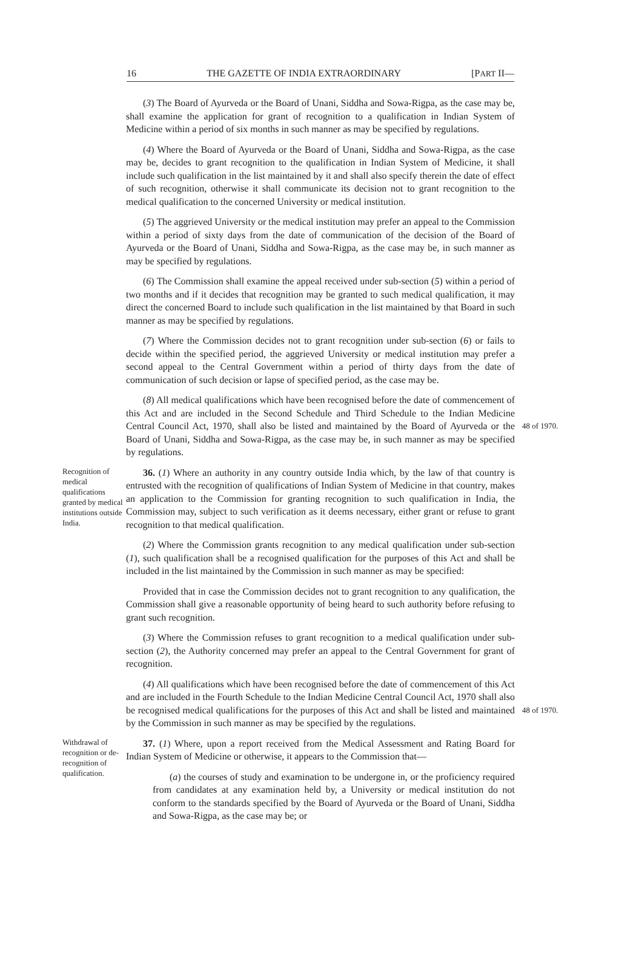16 THE GAZETTE OF INDIA EXTRAORDINARY [PART II—
(3) The Board of Ayurveda or the Board of Unani, Siddha and Sowa-Rigpa, as the case may be, shall examine the application for grant of recognition to a qualification in Indian System of Medicine within a period of six months in such manner as may be specified by regulations.
(4) Where the Board of Ayurveda or the Board of Unani, Siddha and Sowa-Rigpa, as the case may be, decides to grant recognition to the qualification in Indian System of Medicine, it shall include such qualification in the list maintained by it and shall also specify therein the date of effect of such recognition, otherwise it shall communicate its decision not to grant recognition to the medical qualification to the concerned University or medical institution.
(5) The aggrieved University or the medical institution may prefer an appeal to the Commission within a period of sixty days from the date of communication of the decision of the Board of Ayurveda or the Board of Unani, Siddha and Sowa-Rigpa, as the case may be, in such manner as may be specified by regulations.
(6) The Commission shall examine the appeal received under sub-section (5) within a period of two months and if it decides that recognition may be granted to such medical qualification, it may direct the concerned Board to include such qualification in the list maintained by that Board in such manner as may be specified by regulations.
(7) Where the Commission decides not to grant recognition under sub-section (6) or fails to decide within the specified period, the aggrieved University or medical institution may prefer a second appeal to the Central Government within a period of thirty days from the date of communication of such decision or lapse of specified period, as the case may be.
(8) All medical qualifications which have been recognised before the date of commencement of this Act and are included in the Second Schedule and Third Schedule to the Indian Medicine Central Council Act, 1970, shall also be listed and maintained by the Board of Ayurveda or the Board of Unani, Siddha and Sowa-Rigpa, as the case may be, in such manner as may be specified by regulations.
48 of 1970.
Recognition of medical qualifications granted by medical institutions outside India.
36. (1) Where an authority in any country outside India which, by the law of that country is entrusted with the recognition of qualifications of Indian System of Medicine in that country, makes an application to the Commission for granting recognition to such qualification in India, the Commission may, subject to such verification as it deems necessary, either grant or refuse to grant recognition to that medical qualification.
(2) Where the Commission grants recognition to any medical qualification under sub-section (1), such qualification shall be a recognised qualification for the purposes of this Act and shall be included in the list maintained by the Commission in such manner as may be specified:
Provided that in case the Commission decides not to grant recognition to any qualification, the Commission shall give a reasonable opportunity of being heard to such authority before refusing to grant such recognition.
(3) Where the Commission refuses to grant recognition to a medical qualification under sub-section (2), the Authority concerned may prefer an appeal to the Central Government for grant of recognition.
(4) All qualifications which have been recognised before the date of commencement of this Act and are included in the Fourth Schedule to the Indian Medicine Central Council Act, 1970 shall also be recognised medical qualifications for the purposes of this Act and shall be listed and maintained by the Commission in such manner as may be specified by the regulations.
48 of 1970.
Withdrawal of recognition or de-recognition of qualification.
37. (1) Where, upon a report received from the Medical Assessment and Rating Board for Indian System of Medicine or otherwise, it appears to the Commission that—
(a) the courses of study and examination to be undergone in, or the proficiency required from candidates at any examination held by, a University or medical institution do not conform to the standards specified by the Board of Ayurveda or the Board of Unani, Siddha and Sowa-Rigpa, as the case may be; or